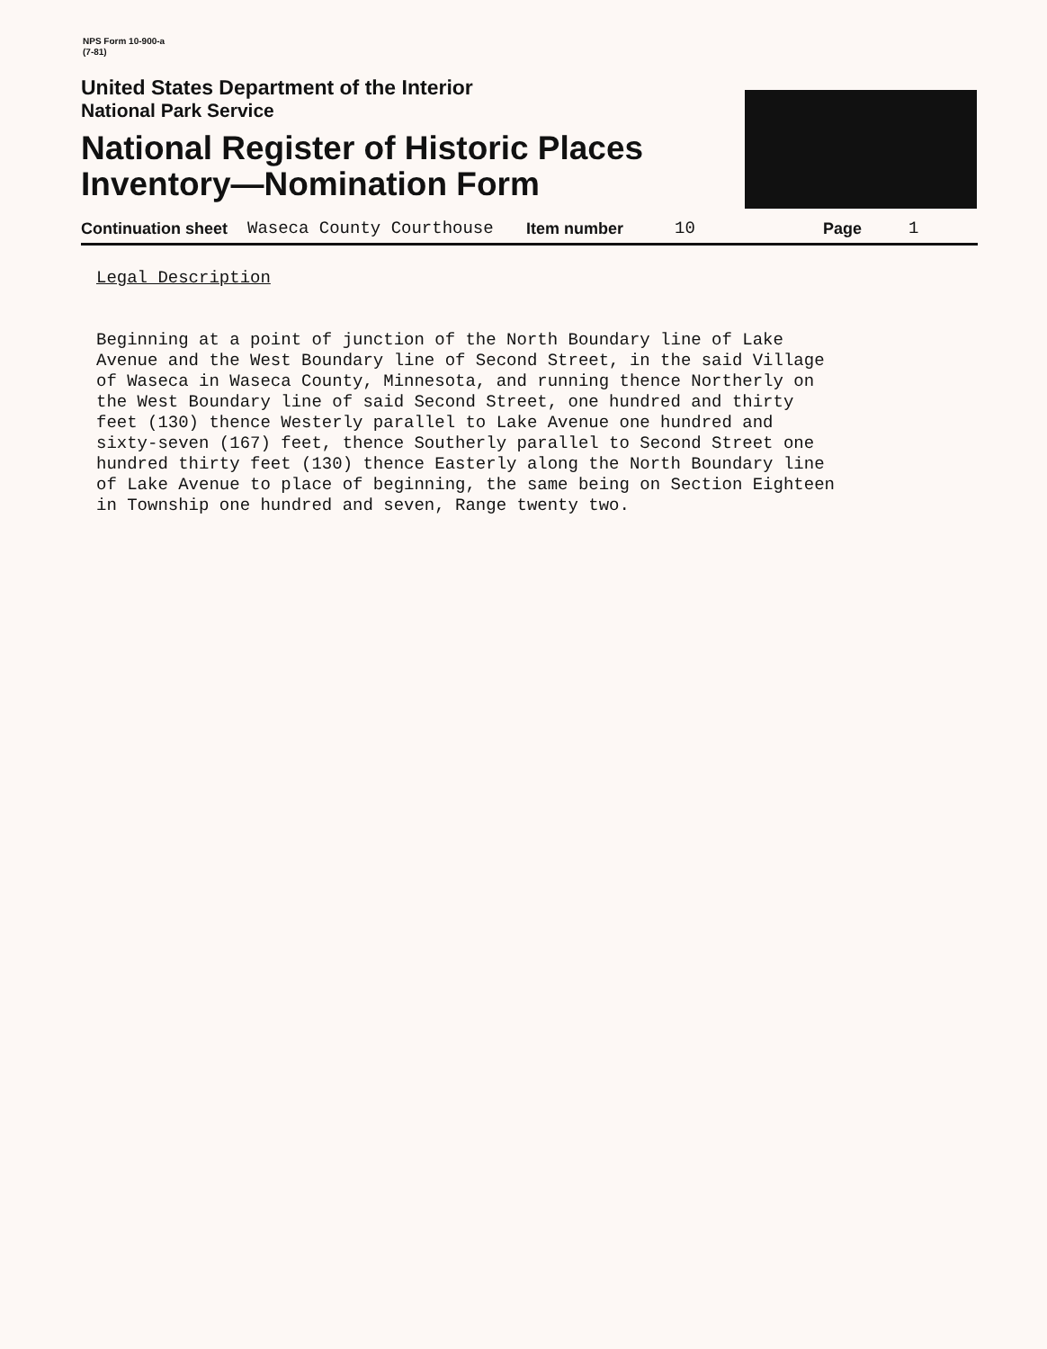NPS Form 10-900-a
(7-81)
United States Department of the Interior
National Park Service
National Register of Historic Places
Inventory—Nomination Form
Continuation sheet Waseca County Courthouse Item number 10 Page 1
Legal Description
Beginning at a point of junction of the North Boundary line of Lake
Avenue and the West Boundary line of Second Street, in the said Village
of Waseca in Waseca County, Minnesota, and running thence Northerly on
the West Boundary line of said Second Street, one hundred and thirty
feet (130) thence Westerly parallel to Lake Avenue one hundred and
sixty-seven (167) feet, thence Southerly parallel to Second Street one
hundred thirty feet (130) thence Easterly along the North Boundary line
of Lake Avenue to place of beginning, the same being on Section Eighteen
in Township one hundred and seven, Range twenty two.